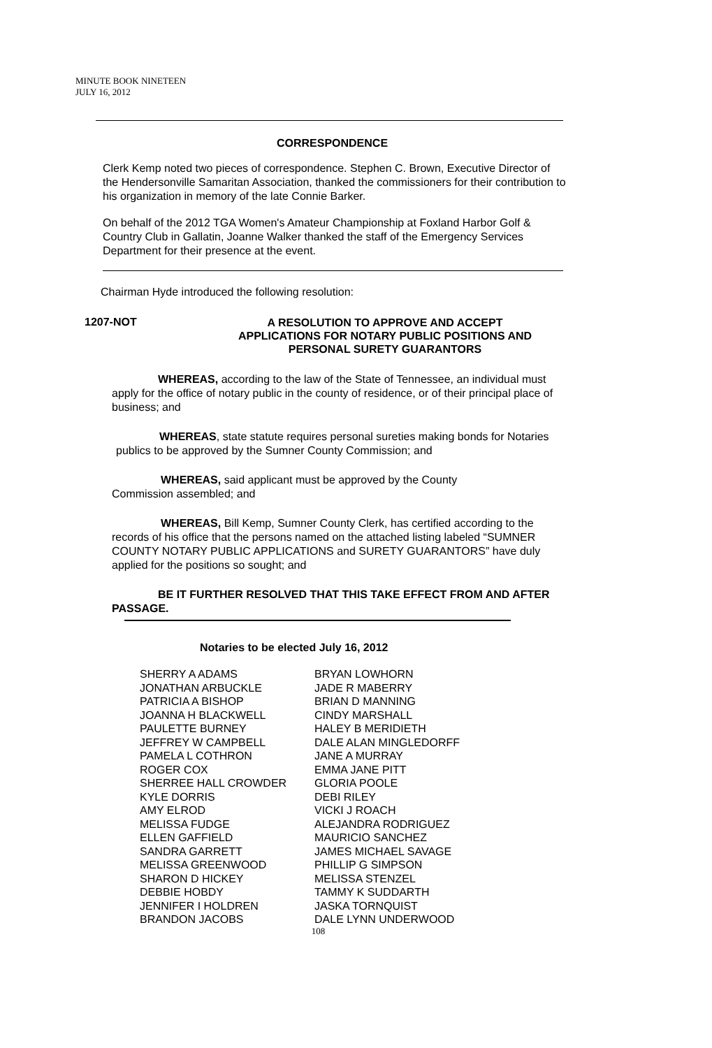MINUTE BOOK NINETEEN
JULY 16, 2012
CORRESPONDENCE
Clerk Kemp noted two pieces of correspondence. Stephen C. Brown, Executive Director of the Hendersonville Samaritan Association, thanked the commissioners for their contribution to his organization in memory of the late Connie Barker.
On behalf of the 2012 TGA Women's Amateur Championship at Foxland Harbor Golf & Country Club in Gallatin, Joanne Walker thanked the staff of the Emergency Services Department for their presence at the event.
Chairman Hyde introduced the following resolution:
1207-NOT
A RESOLUTION TO APPROVE AND ACCEPT
APPLICATIONS FOR NOTARY PUBLIC POSITIONS AND
PERSONAL SURETY GUARANTORS
WHEREAS, according to the law of the State of Tennessee, an individual must apply for the office of notary public in the county of residence, or of their principal place of business; and
WHEREAS, state statute requires personal sureties making bonds for Notaries publics to be approved by the Sumner County Commission; and
WHEREAS, said applicant must be approved by the County Commission assembled; and
WHEREAS, Bill Kemp, Sumner County Clerk, has certified according to the records of his office that the persons named on the attached listing labeled “SUMNER COUNTY NOTARY PUBLIC APPLICATIONS and SURETY GUARANTORS” have duly applied for the positions so sought; and
BE IT FURTHER RESOLVED THAT THIS TAKE EFFECT FROM AND AFTER PASSAGE.
Notaries to be elected July 16, 2012
| SHERRY A ADAMS | BRYAN LOWHORN |
| JONATHAN ARBUCKLE | JADE R MABERRY |
| PATRICIA A BISHOP | BRIAN D MANNING |
| JOANNA H BLACKWELL | CINDY MARSHALL |
| PAULETTE BURNEY | HALEY B MERIDIETH |
| JEFFREY W CAMPBELL | DALE ALAN MINGLEDORFF |
| PAMELA L COTHRON | JANE A MURRAY |
| ROGER COX | EMMA JANE PITT |
| SHERREE HALL CROWDER | GLORIA POOLE |
| KYLE DORRIS | DEBI RILEY |
| AMY ELROD | VICKI J ROACH |
| MELISSA FUDGE | ALEJANDRA RODRIGUEZ |
| ELLEN GAFFIELD | MAURICIO SANCHEZ |
| SANDRA GARRETT | JAMES MICHAEL SAVAGE |
| MELISSA GREENWOOD | PHILLIP G SIMPSON |
| SHARON D HICKEY | MELISSA STENZEL |
| DEBBIE HOBDY | TAMMY K SUDDARTH |
| JENNIFER I HOLDREN | JASKA TORNQUIST |
| BRANDON JACOBS | DALE LYNN UNDERWOOD |
108